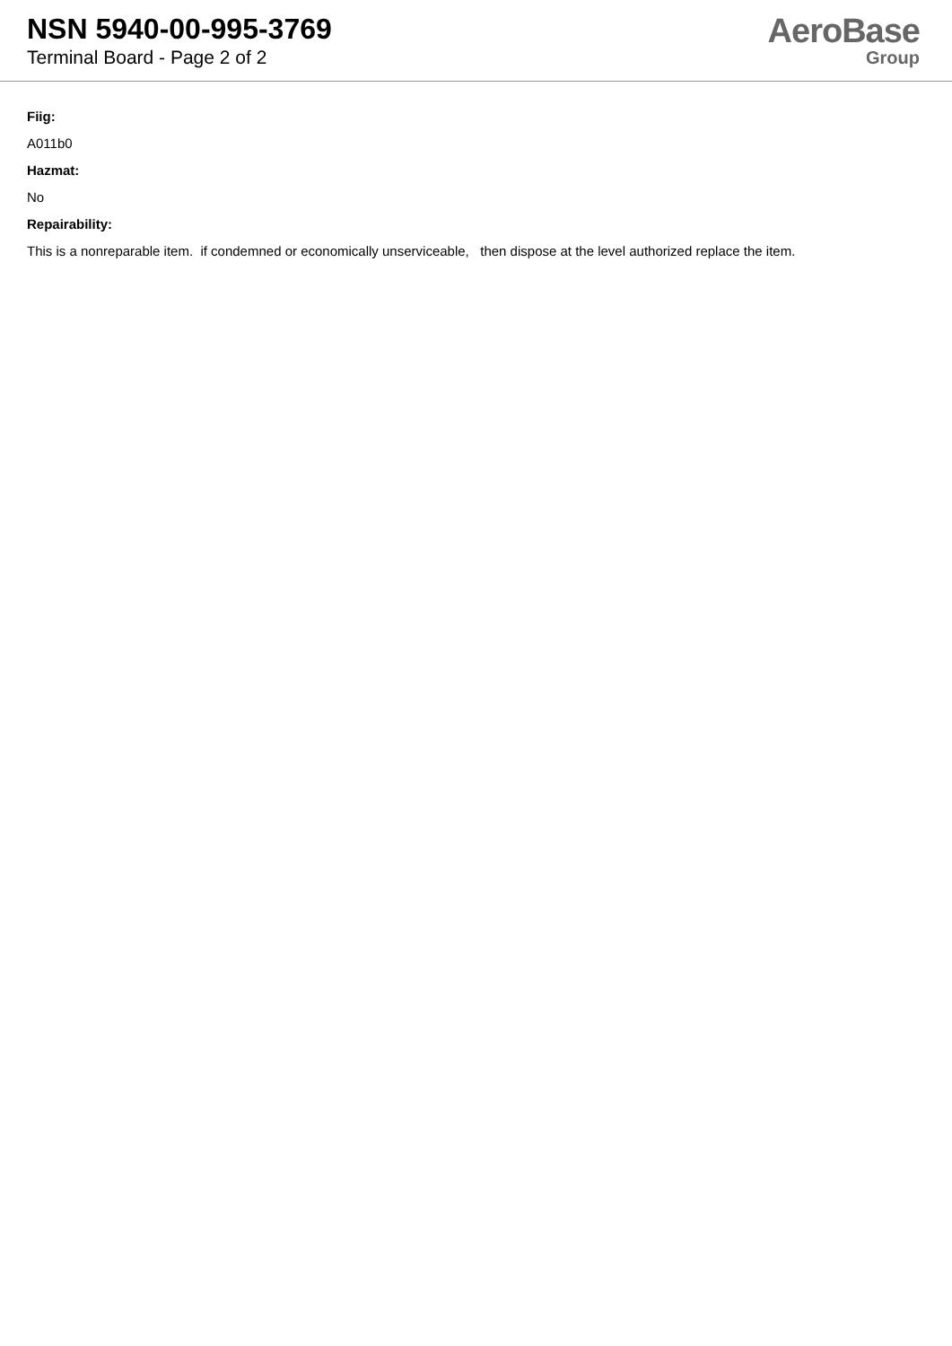NSN 5940-00-995-3769
Terminal Board - Page 2 of 2
AeroBase
Group
Fiig:
A011b0
Hazmat:
No
Repairability:
This is a nonreparable item. if condemned or economically unserviceable, then dispose at the level authorized replace the item.